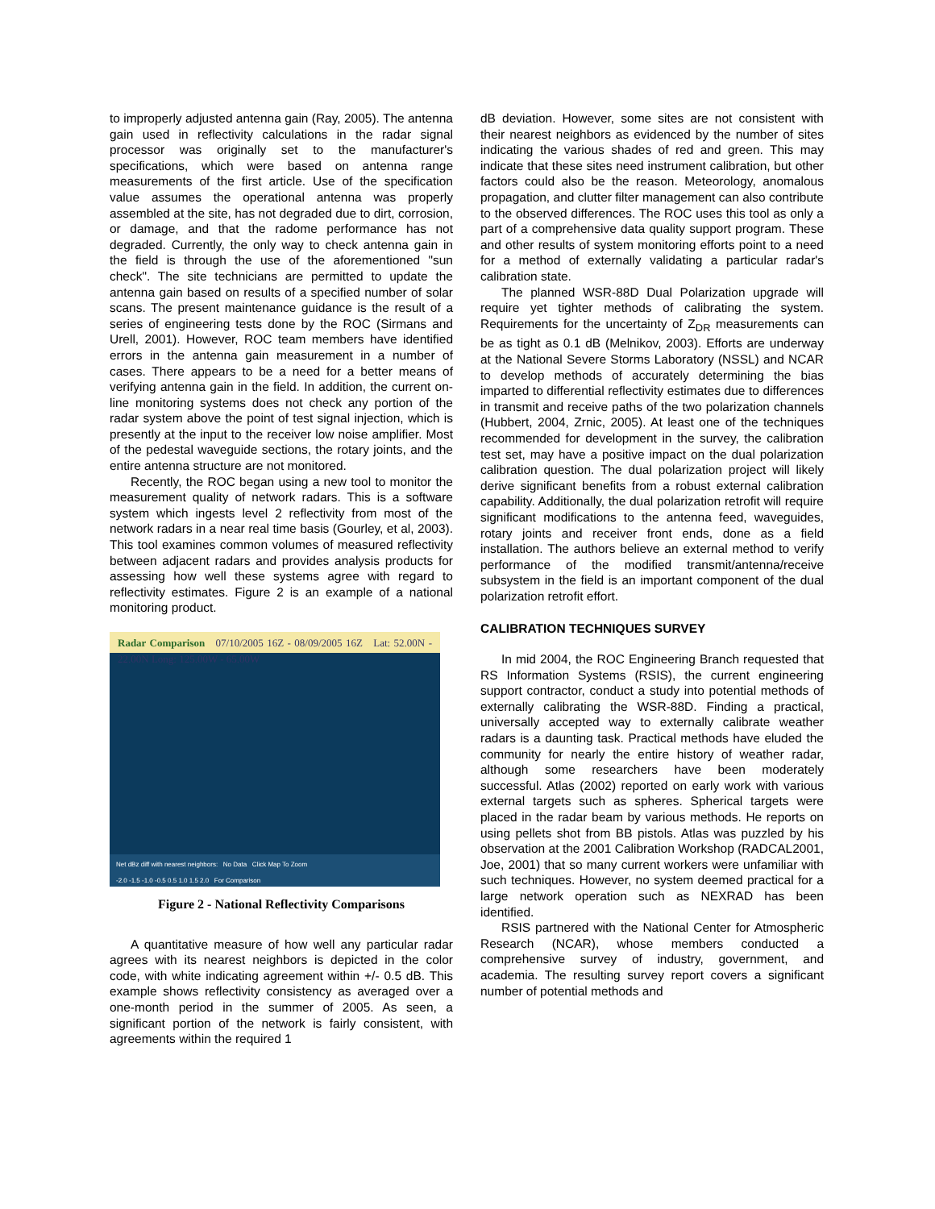to improperly adjusted antenna gain (Ray, 2005). The antenna gain used in reflectivity calculations in the radar signal processor was originally set to the manufacturer's specifications, which were based on antenna range measurements of the first article. Use of the specification value assumes the operational antenna was properly assembled at the site, has not degraded due to dirt, corrosion, or damage, and that the radome performance has not degraded. Currently, the only way to check antenna gain in the field is through the use of the aforementioned "sun check". The site technicians are permitted to update the antenna gain based on results of a specified number of solar scans. The present maintenance guidance is the result of a series of engineering tests done by the ROC (Sirmans and Urell, 2001). However, ROC team members have identified errors in the antenna gain measurement in a number of cases. There appears to be a need for a better means of verifying antenna gain in the field. In addition, the current on-line monitoring systems does not check any portion of the radar system above the point of test signal injection, which is presently at the input to the receiver low noise amplifier. Most of the pedestal waveguide sections, the rotary joints, and the entire antenna structure are not monitored.
Recently, the ROC began using a new tool to monitor the measurement quality of network radars. This is a software system which ingests level 2 reflectivity from most of the network radars in a near real time basis (Gourley, et al, 2003). This tool examines common volumes of measured reflectivity between adjacent radars and provides analysis products for assessing how well these systems agree with regard to reflectivity estimates. Figure 2 is an example of a national monitoring product.
Radar Comparison 07/10/2005 16Z - 08/09/2005 16Z Lat: 52.00N - 22.00N Long: 125.00W - 65.00W
Net dBz diff with nearest neighbors: No Data Click Map To Zoom
-2.0 -1.5 -1.0 -0.5 0.5 1.0 1.5 2.0 For Comparison
Figure 2 - National Reflectivity Comparisons
A quantitative measure of how well any particular radar agrees with its nearest neighbors is depicted in the color code, with white indicating agreement within +/- 0.5 dB. This example shows reflectivity consistency as averaged over a one-month period in the summer of 2005. As seen, a significant portion of the network is fairly consistent, with agreements within the required 1
dB deviation. However, some sites are not consistent with their nearest neighbors as evidenced by the number of sites indicating the various shades of red and green. This may indicate that these sites need instrument calibration, but other factors could also be the reason. Meteorology, anomalous propagation, and clutter filter management can also contribute to the observed differences. The ROC uses this tool as only a part of a comprehensive data quality support program. These and other results of system monitoring efforts point to a need for a method of externally validating a particular radar's calibration state.
The planned WSR-88D Dual Polarization upgrade will require yet tighter methods of calibrating the system. Requirements for the uncertainty of Z<sub>DR</sub> measurements can be as tight as 0.1 dB (Melnikov, 2003). Efforts are underway at the National Severe Storms Laboratory (NSSL) and NCAR to develop methods of accurately determining the bias imparted to differential reflectivity estimates due to differences in transmit and receive paths of the two polarization channels (Hubbert, 2004, Zrnic, 2005). At least one of the techniques recommended for development in the survey, the calibration test set, may have a positive impact on the dual polarization calibration question. The dual polarization project will likely derive significant benefits from a robust external calibration capability. Additionally, the dual polarization retrofit will require significant modifications to the antenna feed, waveguides, rotary joints and receiver front ends, done as a field installation. The authors believe an external method to verify performance of the modified transmit/antenna/receive subsystem in the field is an important component of the dual polarization retrofit effort.
CALIBRATION TECHNIQUES SURVEY
In mid 2004, the ROC Engineering Branch requested that RS Information Systems (RSIS), the current engineering support contractor, conduct a study into potential methods of externally calibrating the WSR-88D. Finding a practical, universally accepted way to externally calibrate weather radars is a daunting task. Practical methods have eluded the community for nearly the entire history of weather radar, although some researchers have been moderately successful. Atlas (2002) reported on early work with various external targets such as spheres. Spherical targets were placed in the radar beam by various methods. He reports on using pellets shot from BB pistols. Atlas was puzzled by his observation at the 2001 Calibration Workshop (RADCAL2001, Joe, 2001) that so many current workers were unfamiliar with such techniques. However, no system deemed practical for a large network operation such as NEXRAD has been identified.
RSIS partnered with the National Center for Atmospheric Research (NCAR), whose members conducted a comprehensive survey of industry, government, and academia. The resulting survey report covers a significant number of potential methods and